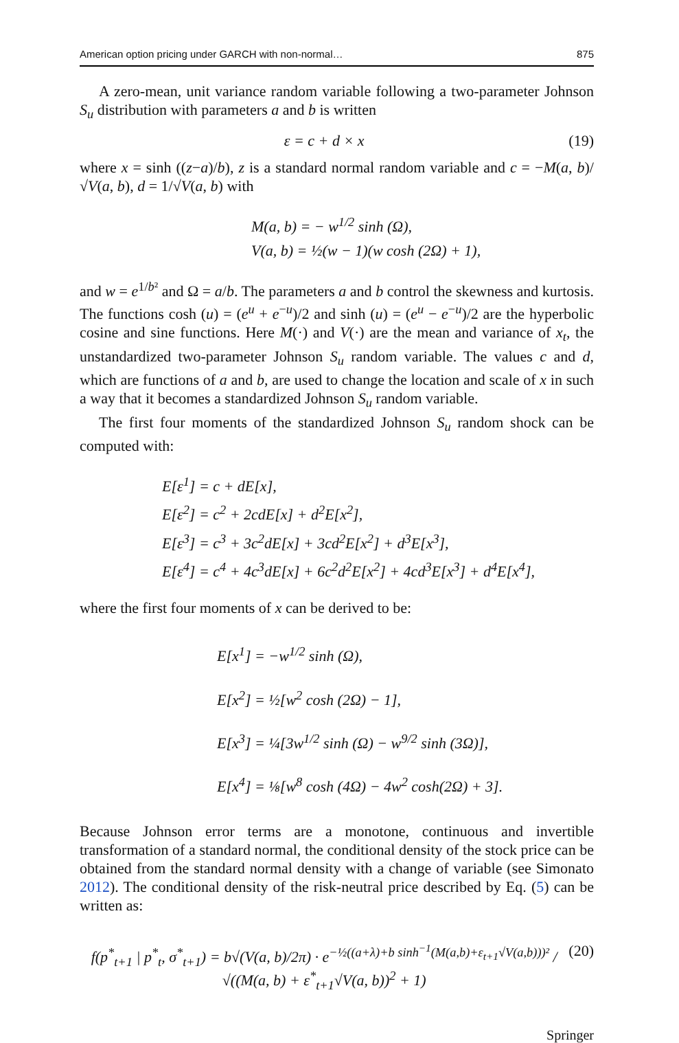American option pricing under GARCH with non-normal… 875
A zero-mean, unit variance random variable following a two-parameter Johnson S<sub>u</sub> distribution with parameters a and b is written
ε = c + d × x (19)
where x = sinh ((z−a)/b), z is a standard normal random variable and c = −M(a, b)/ √V(a, b), d = 1/√V(a, b) with
M(a, b) = − w<sup>1/2</sup> sinh (Ω),
V(a, b) = ½(w − 1)(w cosh (2Ω) + 1),
and w = e<sup>1/b²</sup> and Ω = a/b. The parameters a and b control the skewness and kurtosis. The functions cosh (u) = (e<sup>u</sup> + e<sup>−u</sup>)/2 and sinh (u) = (e<sup>u</sup> − e<sup>−u</sup>)/2 are the hyperbolic cosine and sine functions. Here M(·) and V(·) are the mean and variance of x<sub>t</sub>, the unstandardized two-parameter Johnson S<sub>u</sub> random variable. The values c and d, which are functions of a and b, are used to change the location and scale of x in such a way that it becomes a standardized Johnson S<sub>u</sub> random variable.
The first four moments of the standardized Johnson S<sub>u</sub> random shock can be computed with:
E[ε<sup>1</sup>] = c + dE[x],
E[ε<sup>2</sup>] = c<sup>2</sup> + 2cdE[x] + d<sup>2</sup>E[x<sup>2</sup>],
E[ε<sup>3</sup>] = c<sup>3</sup> + 3c<sup>2</sup>dE[x] + 3cd<sup>2</sup>E[x<sup>2</sup>] + d<sup>3</sup>E[x<sup>3</sup>],
E[ε<sup>4</sup>] = c<sup>4</sup> + 4c<sup>3</sup>dE[x] + 6c<sup>2</sup>d<sup>2</sup>E[x<sup>2</sup>] + 4cd<sup>3</sup>E[x<sup>3</sup>] + d<sup>4</sup>E[x<sup>4</sup>],
where the first four moments of x can be derived to be:
E[x<sup>1</sup>] = −w<sup>1/2</sup> sinh (Ω),
E[x<sup>2</sup>] = ½[w<sup>2</sup> cosh (2Ω) − 1],
E[x<sup>3</sup>] = ¼[3w<sup>1/2</sup> sinh (Ω) − w<sup>9/2</sup> sinh (3Ω)],
E[x<sup>4</sup>] = ⅛[w<sup>8</sup> cosh (4Ω) − 4w<sup>2</sup> cosh(2Ω) + 3].
Because Johnson error terms are a monotone, continuous and invertible transformation of a standard normal, the conditional density of the stock price can be obtained from the standard normal density with a change of variable (see Simonato 2012). The conditional density of the risk-neutral price described by Eq. (5) can be written as:
f(p<sup>*</sup><sub>t+1</sub> | p<sup>*</sup><sub>t</sub>, σ<sup>*</sup><sub>t+1</sub>) = b√(V(a, b)/2π) · e<sup>−½((a+λ)+b sinh<sup>−1</sup>(M(a,b)+ε<sub>t+1</sub>√V(a,b)))²</sup> / √((M(a, b) + ε<sup>*</sup><sub>t+1</sub>√V(a, b))<sup>2</sup> + 1) (20)
Springer